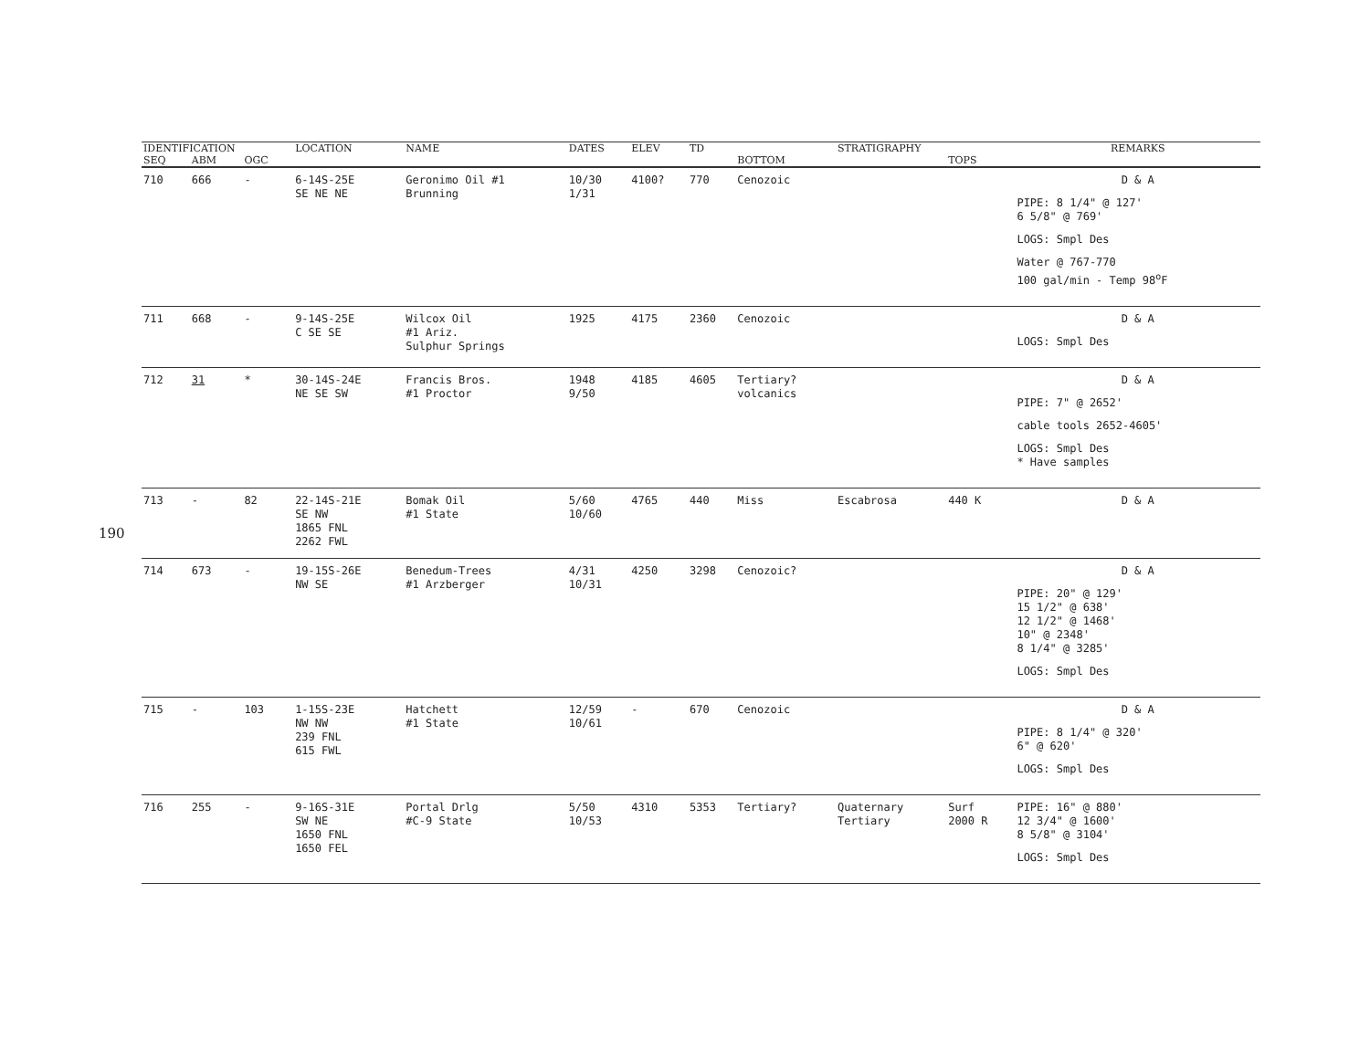190
| IDENTIFICATION | | | LOCATION | NAME | DATES | ELEV | TD | | STRATIGRAPHY | | REMARKS |
| --- | --- | --- | --- | --- | --- | --- | --- | --- | --- | --- | --- |
| SEQ | ABM | OGC | | | | | | BOTTOM | | TOPS | |
| 710 | 666 | - | 6-14S-25E SE NE NE | Geronimo Oil #1 Brunning | 10/30 1/31 | 4100? | 770 | Cenozoic | | | D & A PIPE: 8 1/4" @ 127' 6 5/8" @ 769' LOGS: Smpl Des Water @ 767-770 100 gal/min - Temp 98<sup>o</sup>F |
| 711 | 668 | - | 9-14S-25E C SE SE | Wilcox Oil #1 Ariz. Sulphur Springs | 1925 | 4175 | 2360 | Cenozoic | | | D & A LOGS: Smpl Des |
| 712 | 31 | * | 30-14S-24E NE SE SW | Francis Bros. #1 Proctor | 1948 9/50 | 4185 | 4605 | Tertiary? volcanics | | | D & A PIPE: 7" @ 2652' cable tools 2652-4605' LOGS: Smpl Des * Have samples |
| 713 | - | 82 | 22-14S-21E SE NW 1865 FNL 2262 FWL | Bomak Oil #1 State | 5/60 10/60 | 4765 | 440 | Miss | Escabrosa | 440 K | D & A |
| 714 | 673 | - | 19-15S-26E NW SE | Benedum-Trees #1 Arzberger | 4/31 10/31 | 4250 | 3298 | Cenozoic? | | | D & A PIPE: 20" @ 129' 15 1/2" @ 638' 12 1/2" @ 1468' 10" @ 2348' 8 1/4" @ 3285' LOGS: Smpl Des |
| 715 | - | 103 | 1-15S-23E NW NW 239 FNL 615 FWL | Hatchett #1 State | 12/59 10/61 | - | 670 | Cenozoic | | | D & A PIPE: 8 1/4" @ 320' 6" @ 620' LOGS: Smpl Des |
| 716 | 255 | - | 9-16S-31E SW NE 1650 FNL 1650 FEL | Portal Drlg #C-9 State | 5/50 10/53 | 4310 | 5353 | Tertiary? | Quaternary Tertiary | Surf 2000 R | PIPE: 16" @ 880' 12 3/4" @ 1600' 8 5/8" @ 3104' LOGS: Smpl Des |